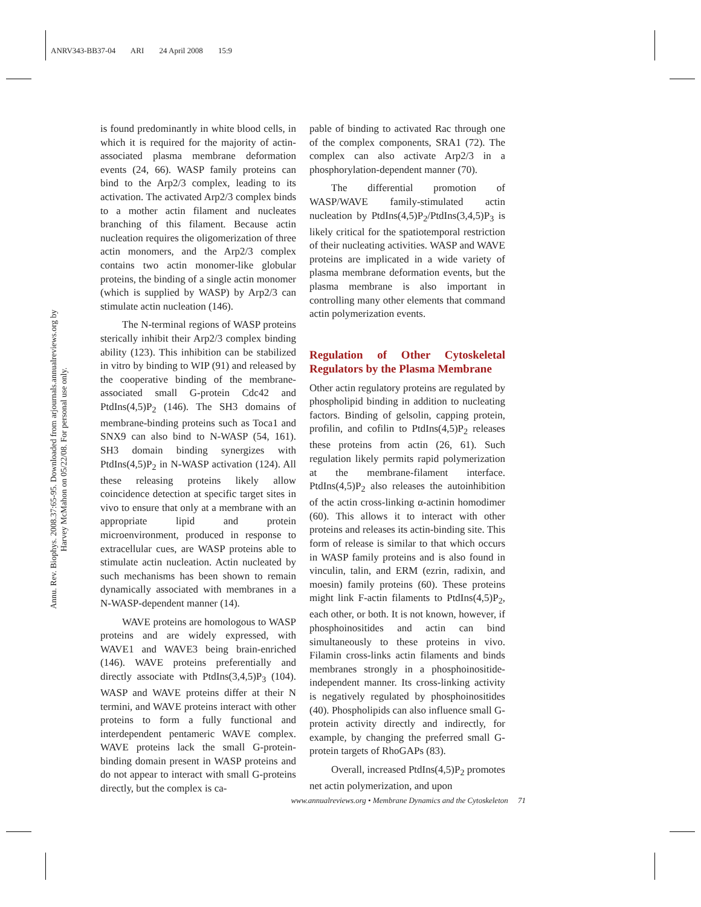ANRV343-BB37-04 ARI 24 April 2008 15:9
Annu. Rev. Biophys. 2008.37:65-95. Downloaded from arjournals.annualreviews.org by Harvey McMahon on 05/22/08. For personal use only.
is found predominantly in white blood cells, in which it is required for the majority of actin-associated plasma membrane deformation events (24, 66). WASP family proteins can bind to the Arp2/3 complex, leading to its activation. The activated Arp2/3 complex binds to a mother actin filament and nucleates branching of this filament. Because actin nucleation requires the oligomerization of three actin monomers, and the Arp2/3 complex contains two actin monomer-like globular proteins, the binding of a single actin monomer (which is supplied by WASP) by Arp2/3 can stimulate actin nucleation (146).
The N-terminal regions of WASP proteins sterically inhibit their Arp2/3 complex binding ability (123). This inhibition can be stabilized in vitro by binding to WIP (91) and released by the cooperative binding of the membrane-associated small G-protein Cdc42 and PtdIns(4,5)P<sub>2</sub> (146). The SH3 domains of membrane-binding proteins such as Toca1 and SNX9 can also bind to N-WASP (54, 161). SH3 domain binding synergizes with PtdIns(4,5)P<sub>2</sub> in N-WASP activation (124). All these releasing proteins likely allow coincidence detection at specific target sites in vivo to ensure that only at a membrane with an appropriate lipid and protein microenvironment, produced in response to extracellular cues, are WASP proteins able to stimulate actin nucleation. Actin nucleated by such mechanisms has been shown to remain dynamically associated with membranes in a N-WASP-dependent manner (14).
WAVE proteins are homologous to WASP proteins and are widely expressed, with WAVE1 and WAVE3 being brain-enriched (146). WAVE proteins preferentially and directly associate with PtdIns(3,4,5)P<sub>3</sub> (104). WASP and WAVE proteins differ at their N termini, and WAVE proteins interact with other proteins to form a fully functional and interdependent pentameric WAVE complex. WAVE proteins lack the small G-protein-binding domain present in WASP proteins and do not appear to interact with small G-proteins directly, but the complex is ca-
pable of binding to activated Rac through one of the complex components, SRA1 (72). The complex can also activate Arp2/3 in a phosphorylation-dependent manner (70).
The differential promotion of WASP/WAVE family-stimulated actin nucleation by PtdIns(4,5)P<sub>2</sub>/PtdIns(3,4,5)P<sub>3</sub> is likely critical for the spatiotemporal restriction of their nucleating activities. WASP and WAVE proteins are implicated in a wide variety of plasma membrane deformation events, but the plasma membrane is also important in controlling many other elements that command actin polymerization events.
Regulation of Other Cytoskeletal Regulators by the Plasma Membrane
Other actin regulatory proteins are regulated by phospholipid binding in addition to nucleating factors. Binding of gelsolin, capping protein, profilin, and cofilin to PtdIns(4,5)P<sub>2</sub> releases these proteins from actin (26, 61). Such regulation likely permits rapid polymerization at the membrane-filament interface. PtdIns(4,5)P<sub>2</sub> also releases the autoinhibition of the actin cross-linking α-actinin homodimer (60). This allows it to interact with other proteins and releases its actin-binding site. This form of release is similar to that which occurs in WASP family proteins and is also found in vinculin, talin, and ERM (ezrin, radixin, and moesin) family proteins (60). These proteins might link F-actin filaments to PtdIns(4,5)P<sub>2</sub>, each other, or both. It is not known, however, if phosphoinositides and actin can bind simultaneously to these proteins in vivo. Filamin cross-links actin filaments and binds membranes strongly in a phosphoinositide-independent manner. Its cross-linking activity is negatively regulated by phosphoinositides (40). Phospholipids can also influence small G-protein activity directly and indirectly, for example, by changing the preferred small G-protein targets of RhoGAPs (83).
Overall, increased PtdIns(4,5)P<sub>2</sub> promotes net actin polymerization, and upon
www.annualreviews.org • Membrane Dynamics and the Cytoskeleton 71